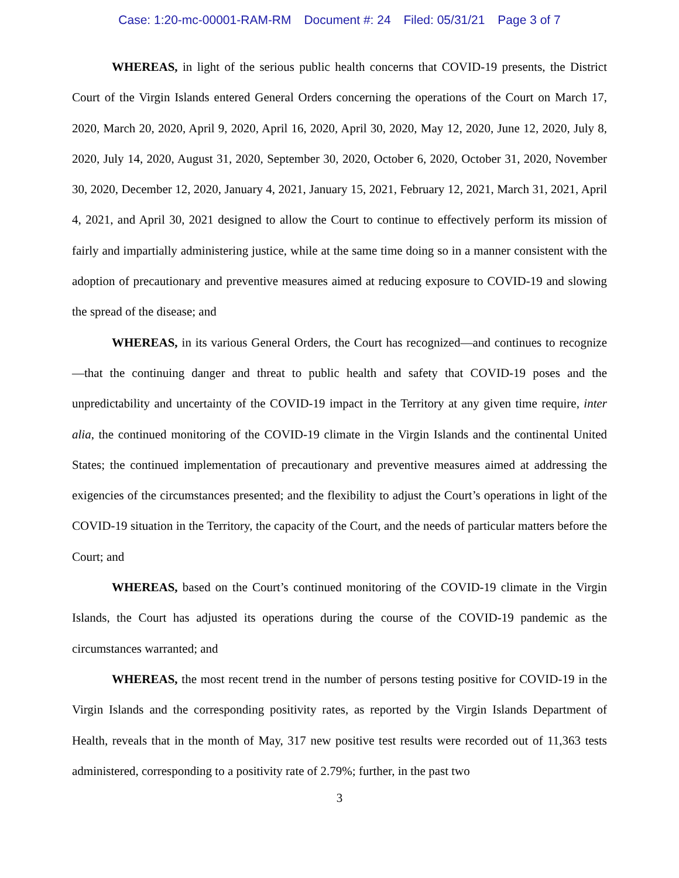Case: 1:20-mc-00001-RAM-RM Document #: 24 Filed: 05/31/21 Page 3 of 7
WHEREAS, in light of the serious public health concerns that COVID-19 presents, the District Court of the Virgin Islands entered General Orders concerning the operations of the Court on March 17, 2020, March 20, 2020, April 9, 2020, April 16, 2020, April 30, 2020, May 12, 2020, June 12, 2020, July 8, 2020, July 14, 2020, August 31, 2020, September 30, 2020, October 6, 2020, October 31, 2020, November 30, 2020, December 12, 2020, January 4, 2021, January 15, 2021, February 12, 2021, March 31, 2021, April 4, 2021, and April 30, 2021 designed to allow the Court to continue to effectively perform its mission of fairly and impartially administering justice, while at the same time doing so in a manner consistent with the adoption of precautionary and preventive measures aimed at reducing exposure to COVID-19 and slowing the spread of the disease; and
WHEREAS, in its various General Orders, the Court has recognized—and continues to recognize—that the continuing danger and threat to public health and safety that COVID-19 poses and the unpredictability and uncertainty of the COVID-19 impact in the Territory at any given time require, inter alia, the continued monitoring of the COVID-19 climate in the Virgin Islands and the continental United States; the continued implementation of precautionary and preventive measures aimed at addressing the exigencies of the circumstances presented; and the flexibility to adjust the Court’s operations in light of the COVID-19 situation in the Territory, the capacity of the Court, and the needs of particular matters before the Court; and
WHEREAS, based on the Court’s continued monitoring of the COVID-19 climate in the Virgin Islands, the Court has adjusted its operations during the course of the COVID-19 pandemic as the circumstances warranted; and
WHEREAS, the most recent trend in the number of persons testing positive for COVID-19 in the Virgin Islands and the corresponding positivity rates, as reported by the Virgin Islands Department of Health, reveals that in the month of May, 317 new positive test results were recorded out of 11,363 tests administered, corresponding to a positivity rate of 2.79%; further, in the past two
3